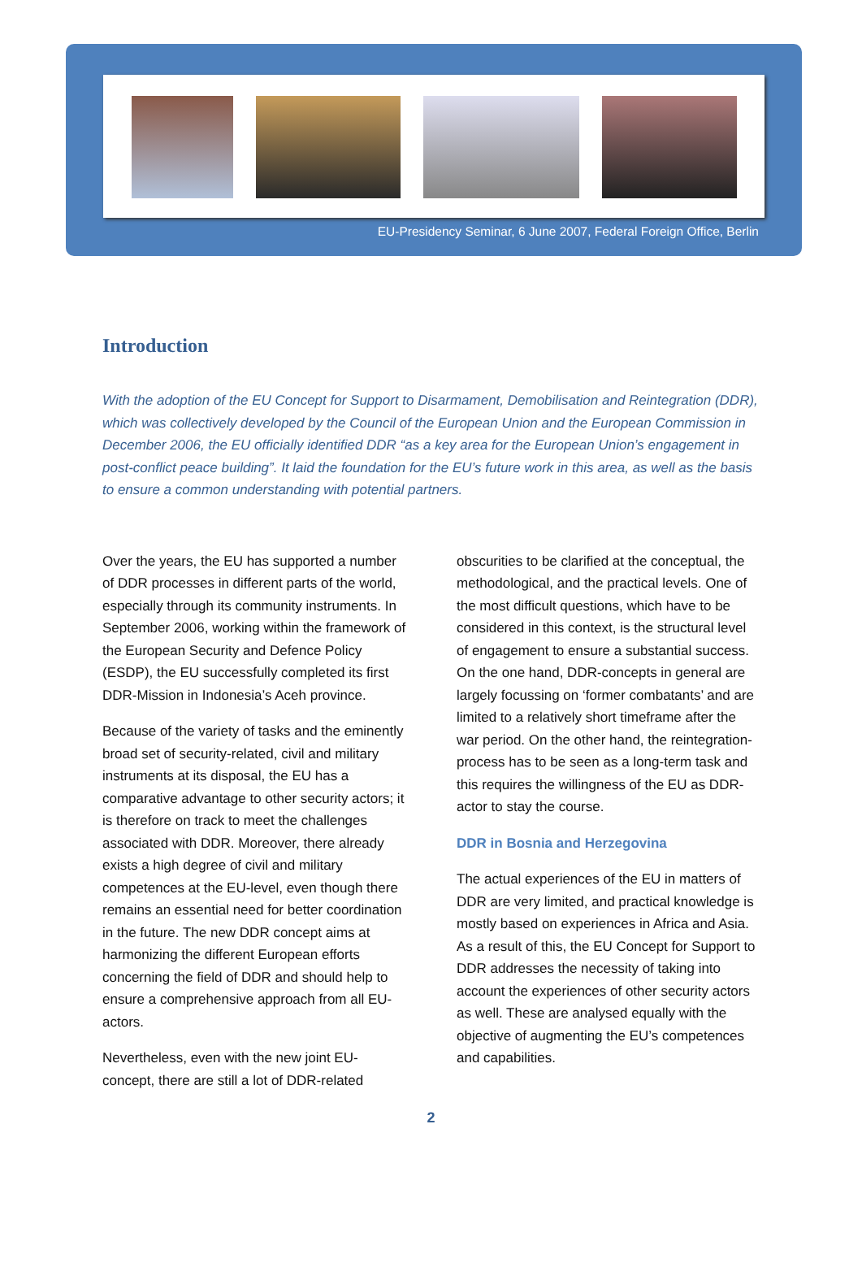EU-Presidency Seminar, 6 June 2007, Federal Foreign Office, Berlin
Introduction
With the adoption of the EU Concept for Support to Disarmament, Demobilisation and Reintegration (DDR), which was collectively developed by the Council of the European Union and the European Commission in December 2006, the EU officially identified DDR “as a key area for the European Union’s engagement in post-conflict peace building”. It laid the foundation for the EU’s future work in this area, as well as the basis to ensure a common understanding with potential partners.
Over the years, the EU has supported a number of DDR processes in different parts of the world, especially through its community instruments. In September 2006, working within the framework of the European Security and Defence Policy (ESDP), the EU successfully completed its first DDR-Mission in Indonesia’s Aceh province.
Because of the variety of tasks and the eminently broad set of security-related, civil and military instruments at its disposal, the EU has a comparative advantage to other security actors; it is therefore on track to meet the challenges associated with DDR. Moreover, there already exists a high degree of civil and military competences at the EU-level, even though there remains an essential need for better coordination in the future. The new DDR concept aims at harmonizing the different European efforts concerning the field of DDR and should help to ensure a comprehensive approach from all EU-actors.
Nevertheless, even with the new joint EU-concept, there are still a lot of DDR-related obscurities to be clarified at the conceptual, the methodological, and the practical levels. One of the most difficult questions, which have to be considered in this context, is the structural level of engagement to ensure a substantial success. On the one hand, DDR-concepts in general are largely focussing on ‘former combatants’ and are limited to a relatively short timeframe after the war period. On the other hand, the reintegration-process has to be seen as a long-term task and this requires the willingness of the EU as DDR-actor to stay the course.
DDR in Bosnia and Herzegovina
The actual experiences of the EU in matters of DDR are very limited, and practical knowledge is mostly based on experiences in Africa and Asia. As a result of this, the EU Concept for Support to DDR addresses the necessity of taking into account the experiences of other security actors as well. These are analysed equally with the objective of augmenting the EU’s competences and capabilities.
2